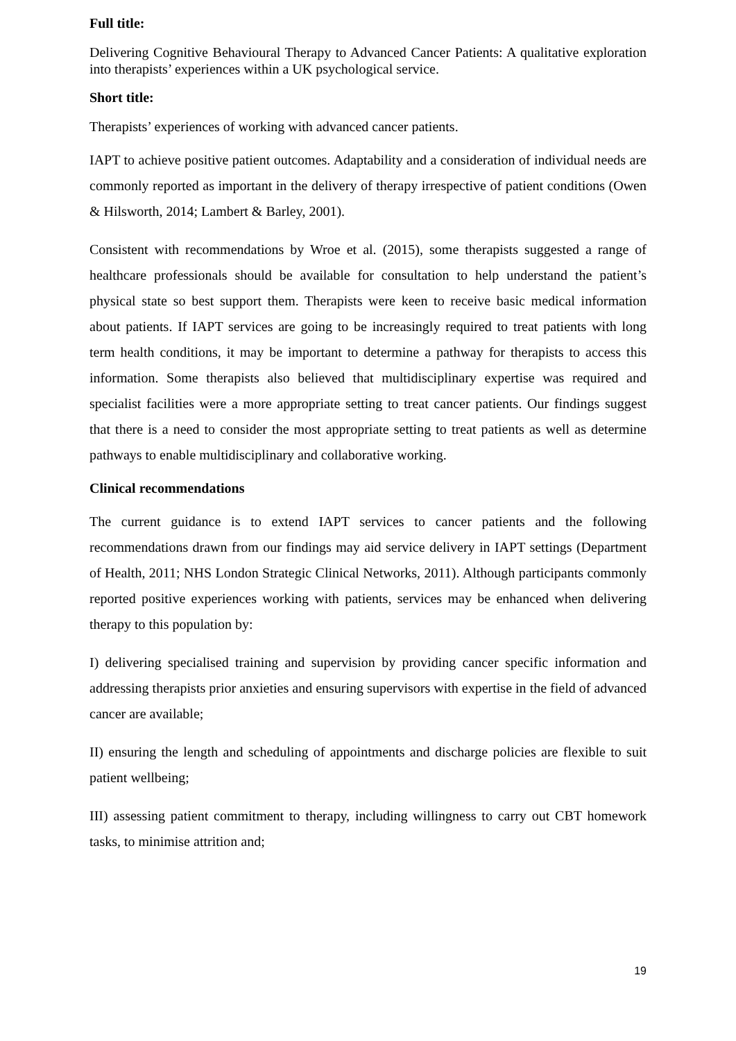Full title:
Delivering Cognitive Behavioural Therapy to Advanced Cancer Patients: A qualitative exploration into therapists’ experiences within a UK psychological service.
Short title:
Therapists’ experiences of working with advanced cancer patients.
IAPT to achieve positive patient outcomes. Adaptability and a consideration of individual needs are commonly reported as important in the delivery of therapy irrespective of patient conditions (Owen & Hilsworth, 2014; Lambert & Barley, 2001).
Consistent with recommendations by Wroe et al. (2015), some therapists suggested a range of healthcare professionals should be available for consultation to help understand the patient’s physical state so best support them. Therapists were keen to receive basic medical information about patients. If IAPT services are going to be increasingly required to treat patients with long term health conditions, it may be important to determine a pathway for therapists to access this information. Some therapists also believed that multidisciplinary expertise was required and specialist facilities were a more appropriate setting to treat cancer patients. Our findings suggest that there is a need to consider the most appropriate setting to treat patients as well as determine pathways to enable multidisciplinary and collaborative working.
Clinical recommendations
The current guidance is to extend IAPT services to cancer patients and the following recommendations drawn from our findings may aid service delivery in IAPT settings (Department of Health, 2011; NHS London Strategic Clinical Networks, 2011). Although participants commonly reported positive experiences working with patients, services may be enhanced when delivering therapy to this population by:
I) delivering specialised training and supervision by providing cancer specific information and addressing therapists prior anxieties and ensuring supervisors with expertise in the field of advanced cancer are available;
II) ensuring the length and scheduling of appointments and discharge policies are flexible to suit patient wellbeing;
III) assessing patient commitment to therapy, including willingness to carry out CBT homework tasks, to minimise attrition and;
19